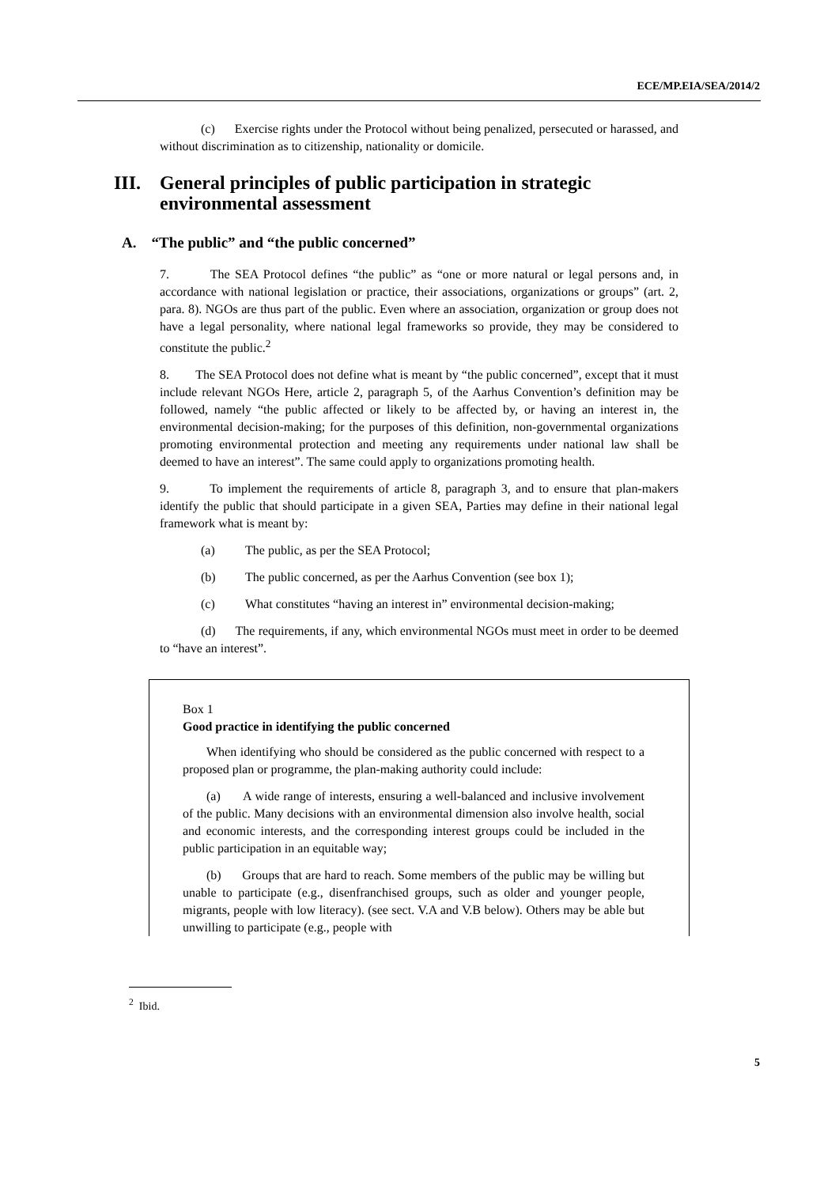ECE/MP.EIA/SEA/2014/2
(c) Exercise rights under the Protocol without being penalized, persecuted or harassed, and without discrimination as to citizenship, nationality or domicile.
III. General principles of public participation in strategic environmental assessment
A. “The public” and “the public concerned”
7. The SEA Protocol defines “the public” as “one or more natural or legal persons and, in accordance with national legislation or practice, their associations, organizations or groups” (art. 2, para. 8). NGOs are thus part of the public. Even where an association, organization or group does not have a legal personality, where national legal frameworks so provide, they may be considered to constitute the public.<sup>2</sup>
8. The SEA Protocol does not define what is meant by “the public concerned”, except that it must include relevant NGOs Here, article 2, paragraph 5, of the Aarhus Convention’s definition may be followed, namely “the public affected or likely to be affected by, or having an interest in, the environmental decision-making; for the purposes of this definition, non-governmental organizations promoting environmental protection and meeting any requirements under national law shall be deemed to have an interest”. The same could apply to organizations promoting health.
9. To implement the requirements of article 8, paragraph 3, and to ensure that plan-makers identify the public that should participate in a given SEA, Parties may define in their national legal framework what is meant by:
(a) The public, as per the SEA Protocol;
(b) The public concerned, as per the Aarhus Convention (see box 1);
(c) What constitutes “having an interest in” environmental decision-making;
(d) The requirements, if any, which environmental NGOs must meet in order to be deemed to “have an interest”.
Box 1
Good practice in identifying the public concerned
When identifying who should be considered as the public concerned with respect to a proposed plan or programme, the plan-making authority could include:
(a) A wide range of interests, ensuring a well-balanced and inclusive involvement of the public. Many decisions with an environmental dimension also involve health, social and economic interests, and the corresponding interest groups could be included in the public participation in an equitable way;
(b) Groups that are hard to reach. Some members of the public may be willing but unable to participate (e.g., disenfranchised groups, such as older and younger people, migrants, people with low literacy). (see sect. V.A and V.B below). Others may be able but unwilling to participate (e.g., people with
<sup>2</sup> Ibid.
5